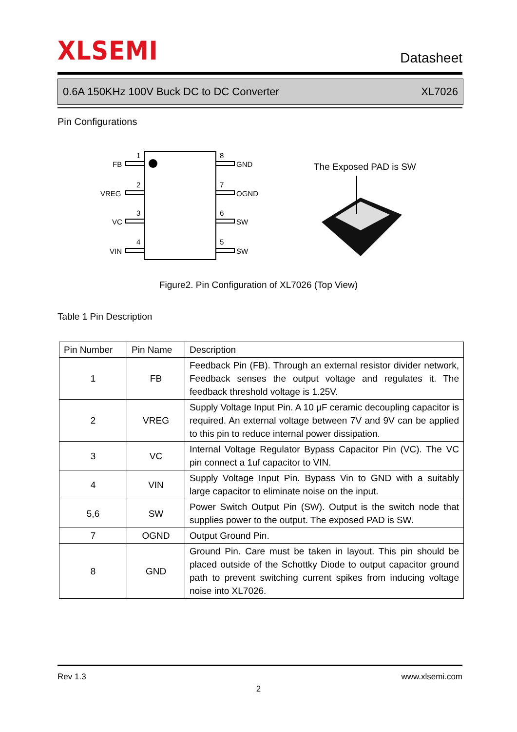XLSEMI
Datasheet
0.6A 150KHz 100V Buck DC to DC Converter XL7026
Pin Configurations
1
2
3
4
8
7
6
5
FB
VREG
VC
VIN
GND
OGND
SW
SW
The Exposed PAD is SW
Figure2. Pin Configuration of XL7026 (Top View)
Table 1 Pin Description
| Pin Number | Pin Name | Description |
| --- | --- | --- |
| 1 | FB | Feedback Pin (FB). Through an external resistor divider network, Feedback senses the output voltage and regulates it. The feedback threshold voltage is 1.25V. |
| 2 | VREG | Supply Voltage Input Pin. A 10 μF ceramic decoupling capacitor is required. An external voltage between 7V and 9V can be applied to this pin to reduce internal power dissipation. |
| 3 | VC | Internal Voltage Regulator Bypass Capacitor Pin (VC). The VC pin connect a 1uf capacitor to VIN. |
| 4 | VIN | Supply Voltage Input Pin. Bypass Vin to GND with a suitably large capacitor to eliminate noise on the input. |
| 5,6 | SW | Power Switch Output Pin (SW). Output is the switch node that supplies power to the output. The exposed PAD is SW. |
| 7 | OGND | Output Ground Pin. |
| 8 | GND | Ground Pin. Care must be taken in layout. This pin should be placed outside of the Schottky Diode to output capacitor ground path to prevent switching current spikes from inducing voltage noise into XL7026. |
Rev 1.3 www.xlsemi.com
2